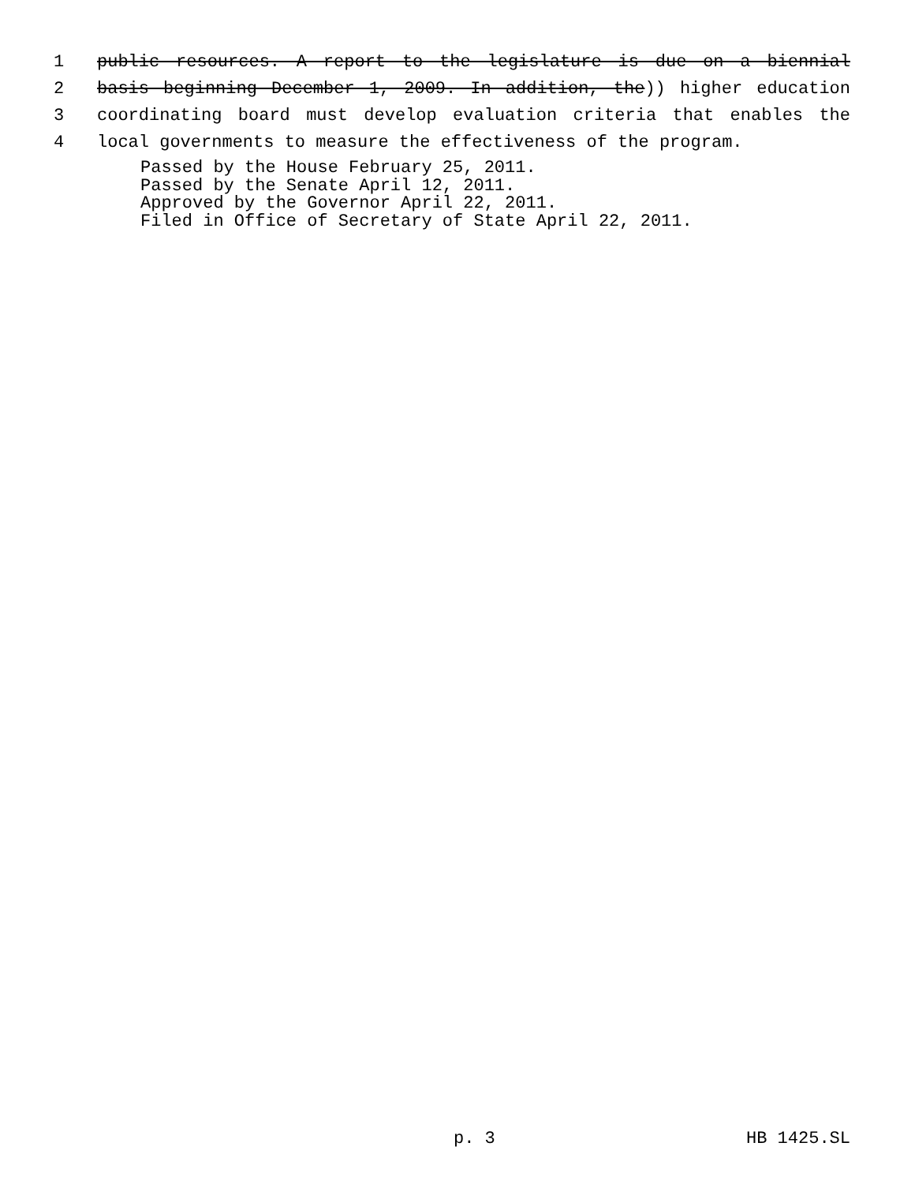1 public resources. A report to the legislature is due on a biennial
2 basis beginning December 1, 2009. In addition, the)) higher education
3 coordinating board must develop evaluation criteria that enables the
4 local governments to measure the effectiveness of the program.
Passed by the House February 25, 2011.
Passed by the Senate April 12, 2011.
Approved by the Governor April 22, 2011.
Filed in Office of Secretary of State April 22, 2011.
p. 3 HB 1425.SL